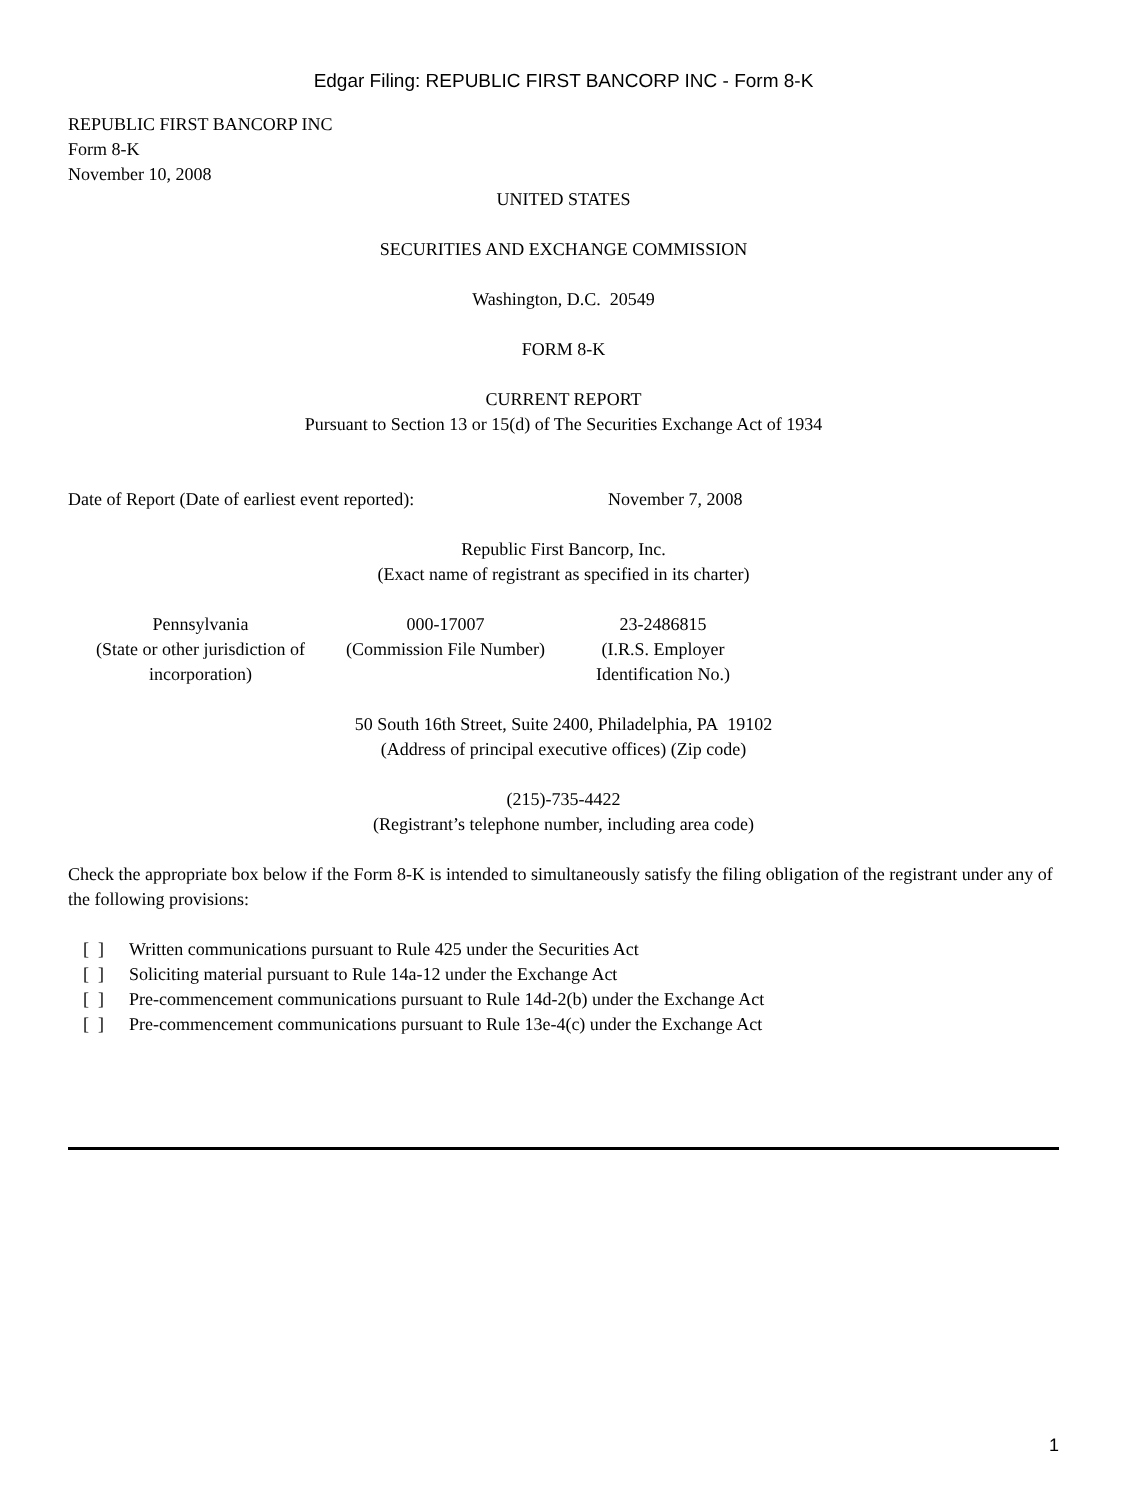Edgar Filing: REPUBLIC FIRST BANCORP INC - Form 8-K
REPUBLIC FIRST BANCORP INC
Form 8-K
November 10, 2008
UNITED STATES
SECURITIES AND EXCHANGE COMMISSION
Washington, D.C. 20549
FORM 8-K
CURRENT REPORT
Pursuant to Section 13 or 15(d) of The Securities Exchange Act of 1934
| Date of Report (Date of earliest event reported): | November 7, 2008 |
Republic First Bancorp, Inc.
(Exact name of registrant as specified in its charter)
| Pennsylvania (State or other jurisdiction of incorporation) | 000-17007 (Commission File Number) | 23-2486815 (I.R.S. Employer Identification No.) |
50 South 16th Street, Suite 2400, Philadelphia, PA 19102
(Address of principal executive offices) (Zip code)
(215)-735-4422
(Registrant’s telephone number, including area code)
Check the appropriate box below if the Form 8-K is intended to simultaneously satisfy the filing obligation of the registrant under any of the following provisions:
| [ ] | Written communications pursuant to Rule 425 under the Securities Act |
| [ ] | Soliciting material pursuant to Rule 14a-12 under the Exchange Act |
| [ ] | Pre-commencement communications pursuant to Rule 14d-2(b) under the Exchange Act |
| [ ] | Pre-commencement communications pursuant to Rule 13e-4(c) under the Exchange Act |
1